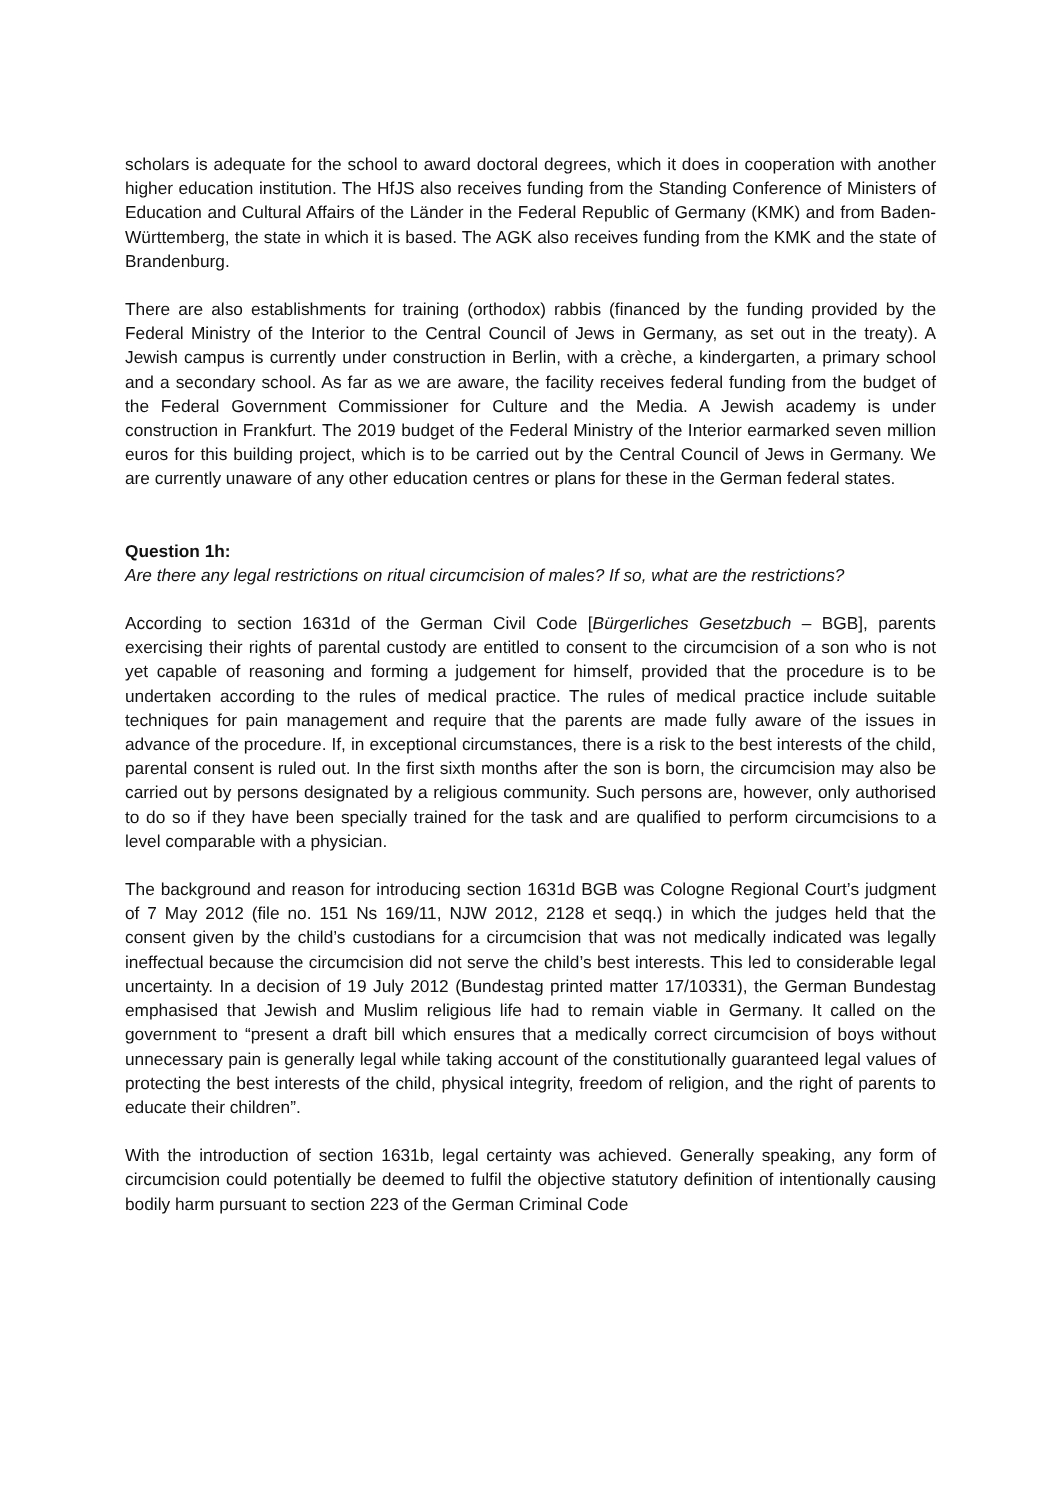scholars is adequate for the school to award doctoral degrees, which it does in cooperation with another higher education institution. The HfJS also receives funding from the Standing Conference of Ministers of Education and Cultural Affairs of the Länder in the Federal Republic of Germany (KMK) and from Baden-Württemberg, the state in which it is based. The AGK also receives funding from the KMK and the state of Brandenburg.
There are also establishments for training (orthodox) rabbis (financed by the funding provided by the Federal Ministry of the Interior to the Central Council of Jews in Germany, as set out in the treaty). A Jewish campus is currently under construction in Berlin, with a crèche, a kindergarten, a primary school and a secondary school. As far as we are aware, the facility receives federal funding from the budget of the Federal Government Commissioner for Culture and the Media. A Jewish academy is under construction in Frankfurt. The 2019 budget of the Federal Ministry of the Interior earmarked seven million euros for this building project, which is to be carried out by the Central Council of Jews in Germany. We are currently unaware of any other education centres or plans for these in the German federal states.
Question 1h:
Are there any legal restrictions on ritual circumcision of males? If so, what are the restrictions?
According to section 1631d of the German Civil Code [Bürgerliches Gesetzbuch – BGB], parents exercising their rights of parental custody are entitled to consent to the circumcision of a son who is not yet capable of reasoning and forming a judgement for himself, provided that the procedure is to be undertaken according to the rules of medical practice. The rules of medical practice include suitable techniques for pain management and require that the parents are made fully aware of the issues in advance of the procedure. If, in exceptional circumstances, there is a risk to the best interests of the child, parental consent is ruled out. In the first sixth months after the son is born, the circumcision may also be carried out by persons designated by a religious community. Such persons are, however, only authorised to do so if they have been specially trained for the task and are qualified to perform circumcisions to a level comparable with a physician.
The background and reason for introducing section 1631d BGB was Cologne Regional Court’s judgment of 7 May 2012 (file no. 151 Ns 169/11, NJW 2012, 2128 et seqq.) in which the judges held that the consent given by the child’s custodians for a circumcision that was not medically indicated was legally ineffectual because the circumcision did not serve the child’s best interests. This led to considerable legal uncertainty. In a decision of 19 July 2012 (Bundestag printed matter 17/10331), the German Bundestag emphasised that Jewish and Muslim religious life had to remain viable in Germany. It called on the government to “present a draft bill which ensures that a medically correct circumcision of boys without unnecessary pain is generally legal while taking account of the constitutionally guaranteed legal values of protecting the best interests of the child, physical integrity, freedom of religion, and the right of parents to educate their children”.
With the introduction of section 1631b, legal certainty was achieved. Generally speaking, any form of circumcision could potentially be deemed to fulfil the objective statutory definition of intentionally causing bodily harm pursuant to section 223 of the German Criminal Code